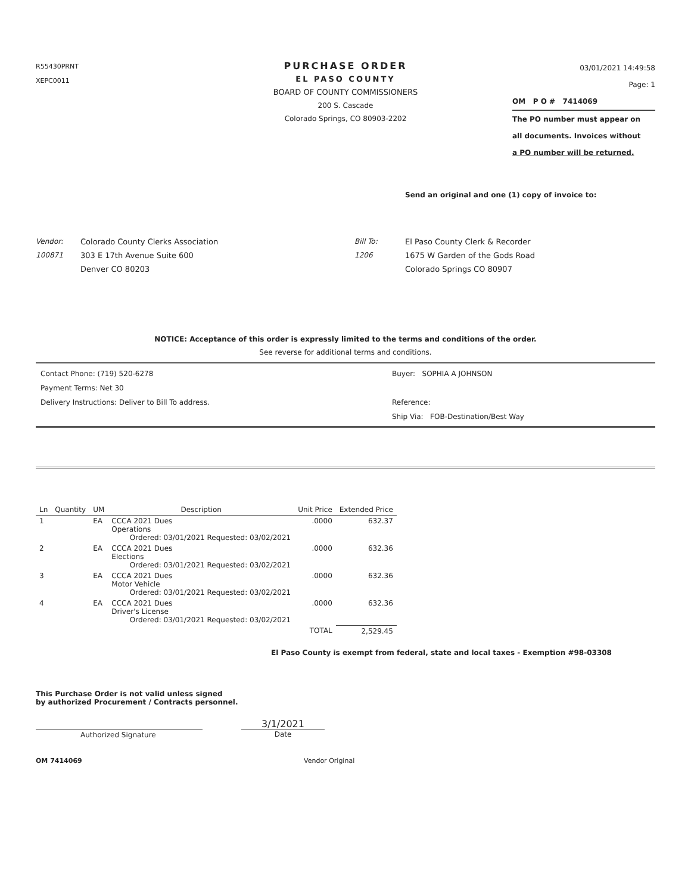R55430PRNT
XEPC0011
PURCHASE ORDER
EL PASO COUNTY
BOARD OF COUNTY COMMISSIONERS
200 S. Cascade
Colorado Springs, CO 80903-2202
03/01/2021 14:49:58
Page: 1
OM P O # 7414069
The PO number must appear on
all documents. Invoices without
a PO number will be returned.
Send an original and one (1) copy of invoice to:
Vendor:
100871
Colorado County Clerks Association
303 E 17th Avenue Suite 600
Denver CO 80203
Bill To:
1206
El Paso County Clerk & Recorder
1675 W Garden of the Gods Road
Colorado Springs CO 80907
NOTICE: Acceptance of this order is expressly limited to the terms and conditions of the order.
See reverse for additional terms and conditions.
Contact Phone: (719) 520-6278
Payment Terms: Net 30
Delivery Instructions: Deliver to Bill To address.
Buyer: SOPHIA A JOHNSON
Reference:
Ship Via: FOB-Destination/Best Way
| Ln | Quantity | UM | Description | Unit Price | Extended Price |
| --- | --- | --- | --- | --- | --- |
| 1 | | EA | CCCA 2021 Dues Operations Ordered: 03/01/2021 Requested: 03/02/2021 | .0000 | 632.37 |
| 2 | | EA | CCCA 2021 Dues Elections Ordered: 03/01/2021 Requested: 03/02/2021 | .0000 | 632.36 |
| 3 | | EA | CCCA 2021 Dues Motor Vehicle Ordered: 03/01/2021 Requested: 03/02/2021 | .0000 | 632.36 |
| 4 | | EA | CCCA 2021 Dues Driver's License Ordered: 03/01/2021 Requested: 03/02/2021 | .0000 | 632.36 |
| | | | | TOTAL | 2,529.45 |
El Paso County is exempt from federal, state and local taxes - Exemption #98-03308
This Purchase Order is not valid unless signed
by authorized Procurement / Contracts personnel.
Authorized Signature
3/1/2021
Date
OM 7414069 Vendor Original